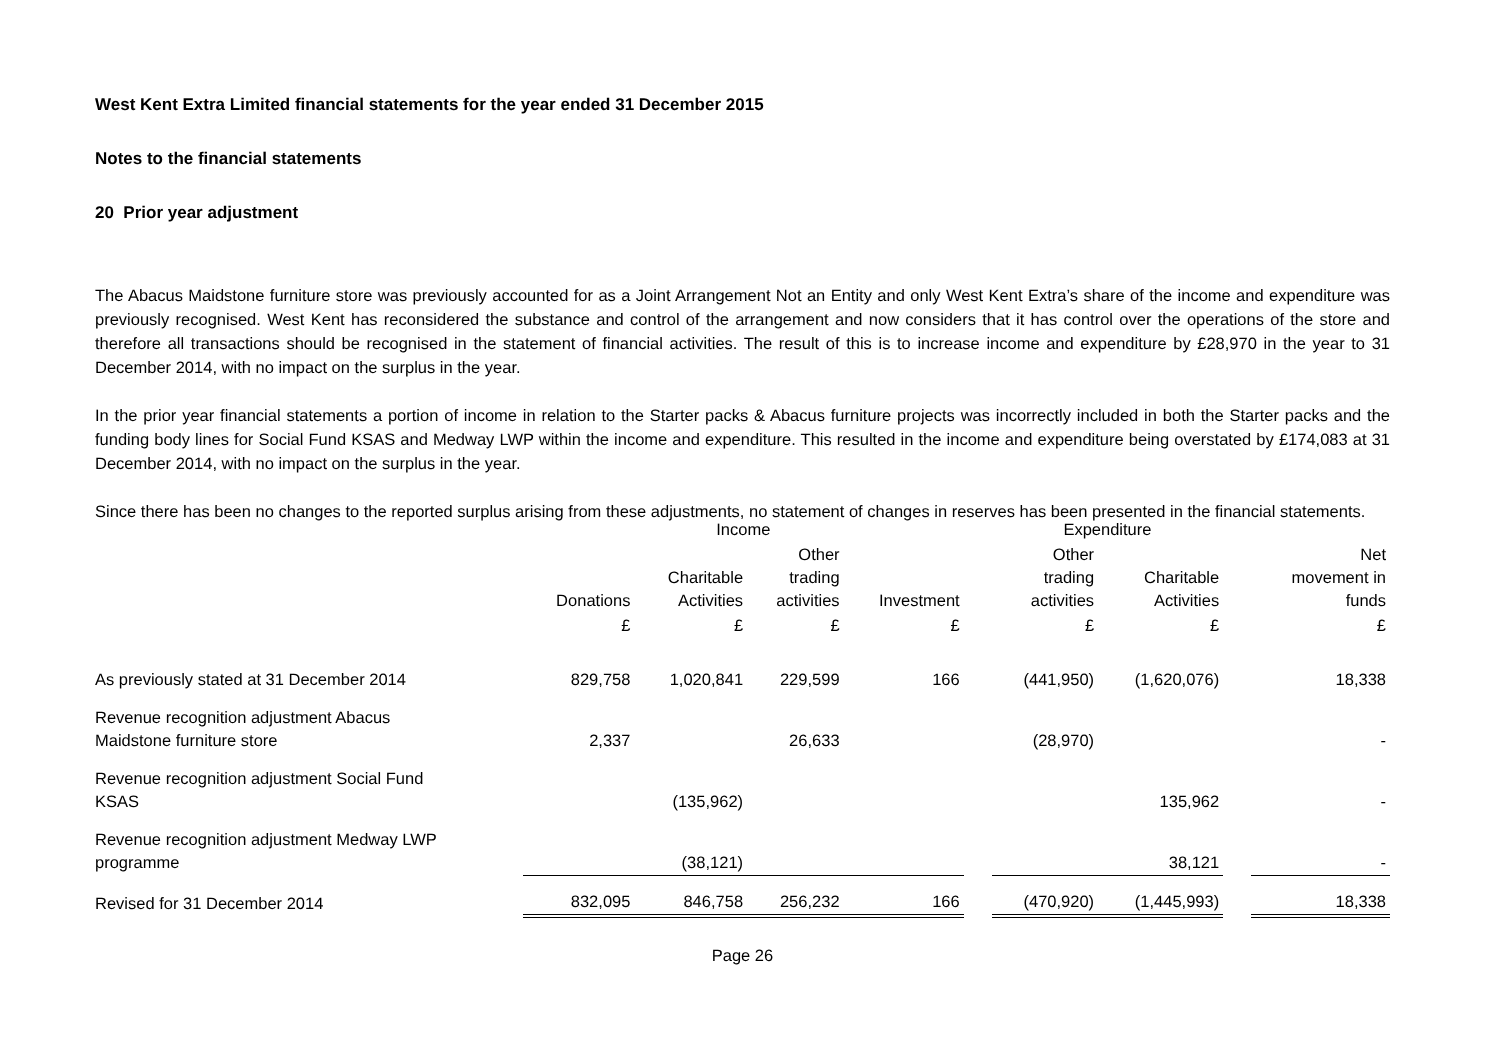West Kent Extra Limited financial statements for the year ended 31 December 2015
Notes to the financial statements
20 Prior year adjustment
The Abacus Maidstone furniture store was previously accounted for as a Joint Arrangement Not an Entity and only West Kent Extra’s share of the income and expenditure was previously recognised. West Kent has reconsidered the substance and control of the arrangement and now considers that it has control over the operations of the store and therefore all transactions should be recognised in the statement of financial activities. The result of this is to increase income and expenditure by £28,970 in the year to 31 December 2014, with no impact on the surplus in the year.
In the prior year financial statements a portion of income in relation to the Starter packs & Abacus furniture projects was incorrectly included in both the Starter packs and the funding body lines for Social Fund KSAS and Medway LWP within the income and expenditure. This resulted in the income and expenditure being overstated by £174,083 at 31 December 2014, with no impact on the surplus in the year.
Since there has been no changes to the reported surplus arising from these adjustments, no statement of changes in reserves has been presented in the financial statements.
| | Income | | | | | Expenditure | | | |
| --- | --- | --- | --- | --- | --- | --- | --- | --- | --- |
| | Donations | Charitable Activities | Other trading activities | Investment | | Other trading activities | Charitable Activities | | Net movement in funds |
| | £ | £ | £ | £ | | £ | £ | | £ |
| As previously stated at 31 December 2014 | 829,758 | 1,020,841 | 229,599 | 166 | | (441,950) | (1,620,076) | | 18,338 |
| Revenue recognition adjustment Abacus Maidstone furniture store | 2,337 | | 26,633 | | | (28,970) | | | - |
| Revenue recognition adjustment Social Fund KSAS | | (135,962) | | | | | 135,962 | | - |
| Revenue recognition adjustment Medway LWP programme | | (38,121) | | | | | 38,121 | | - |
| Revised for 31 December 2014 | 832,095 | 846,758 | 256,232 | 166 | | (470,920) | (1,445,993) | | 18,338 |
Page 26